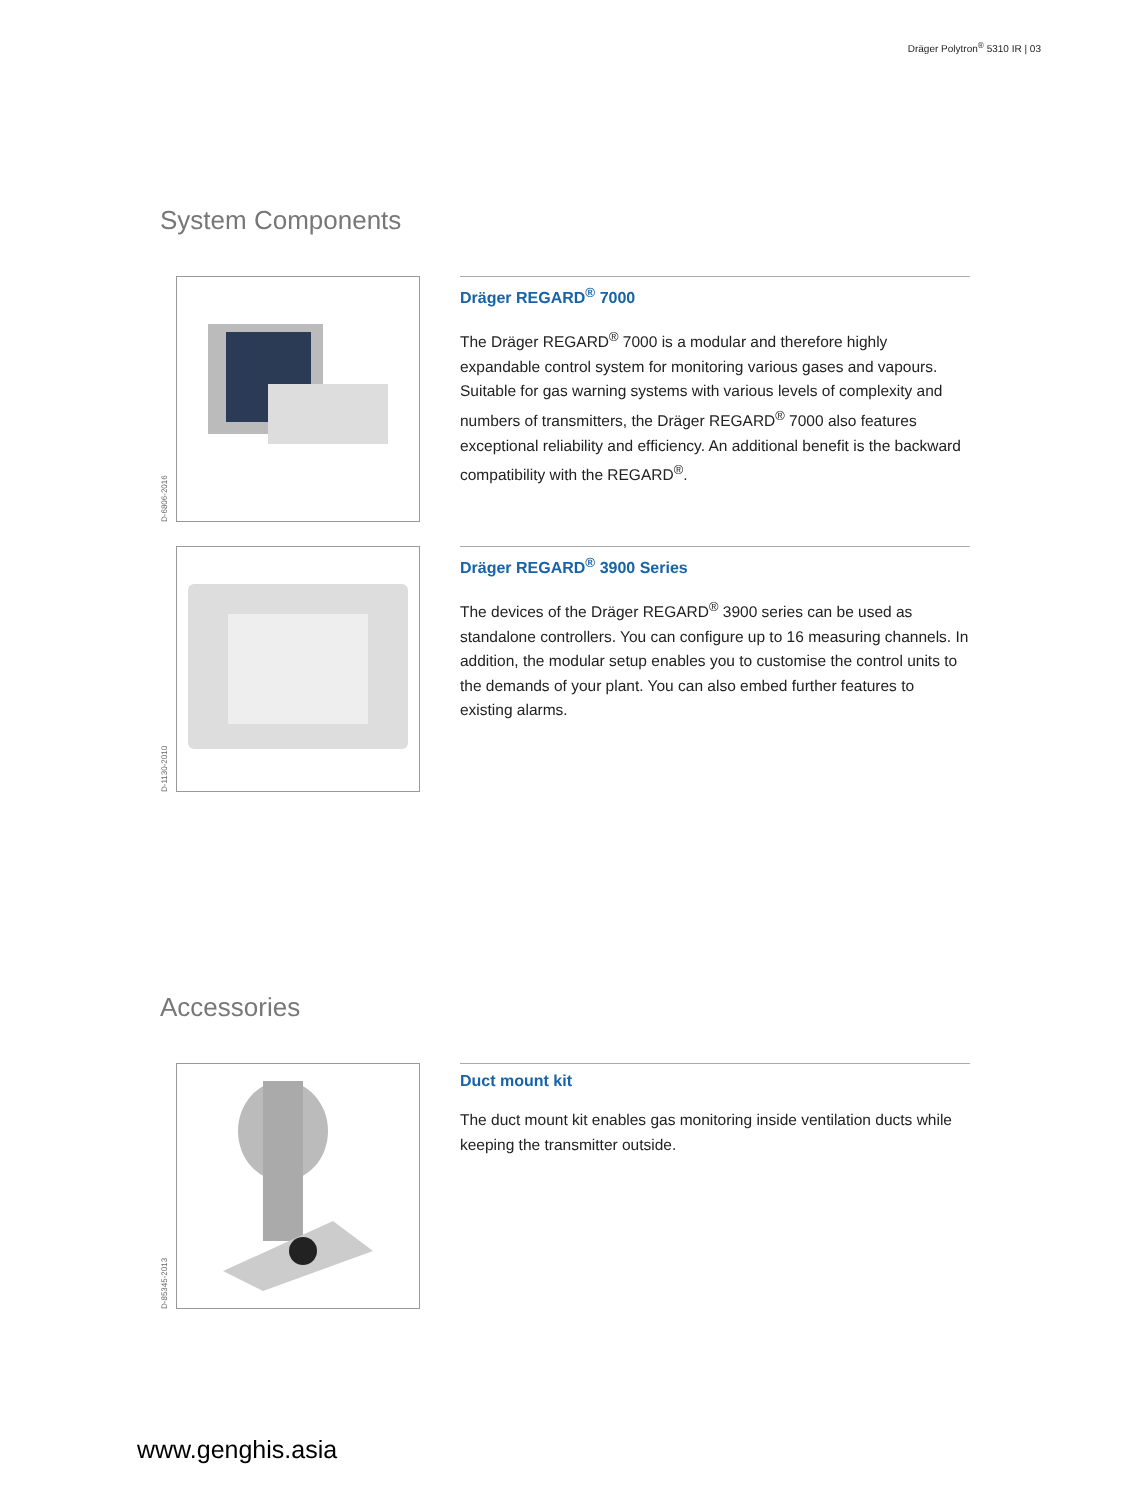Dräger Polytron<sup>®</sup> 5310 IR | 03
System Components
D-6806-2016
Dräger REGARD<sup>®</sup> 7000
The Dräger REGARD<sup>®</sup> 7000 is a modular and therefore highly expandable control system for monitoring various gases and vapours. Suitable for gas warning systems with various levels of complexity and numbers of transmitters, the Dräger REGARD<sup>®</sup> 7000 also features exceptional reliability and efficiency. An additional benefit is the backward compatibility with the REGARD<sup>®</sup>.
D-1130-2010
Dräger REGARD<sup>®</sup> 3900 Series
The devices of the Dräger REGARD<sup>®</sup> 3900 series can be used as standalone controllers. You can configure up to 16 measuring channels. In addition, the modular setup enables you to customise the control units to the demands of your plant. You can also embed further features to existing alarms.
Accessories
D-85345-2013
Duct mount kit
The duct mount kit enables gas monitoring inside ventilation ducts while keeping the transmitter outside.
www.genghis.asia